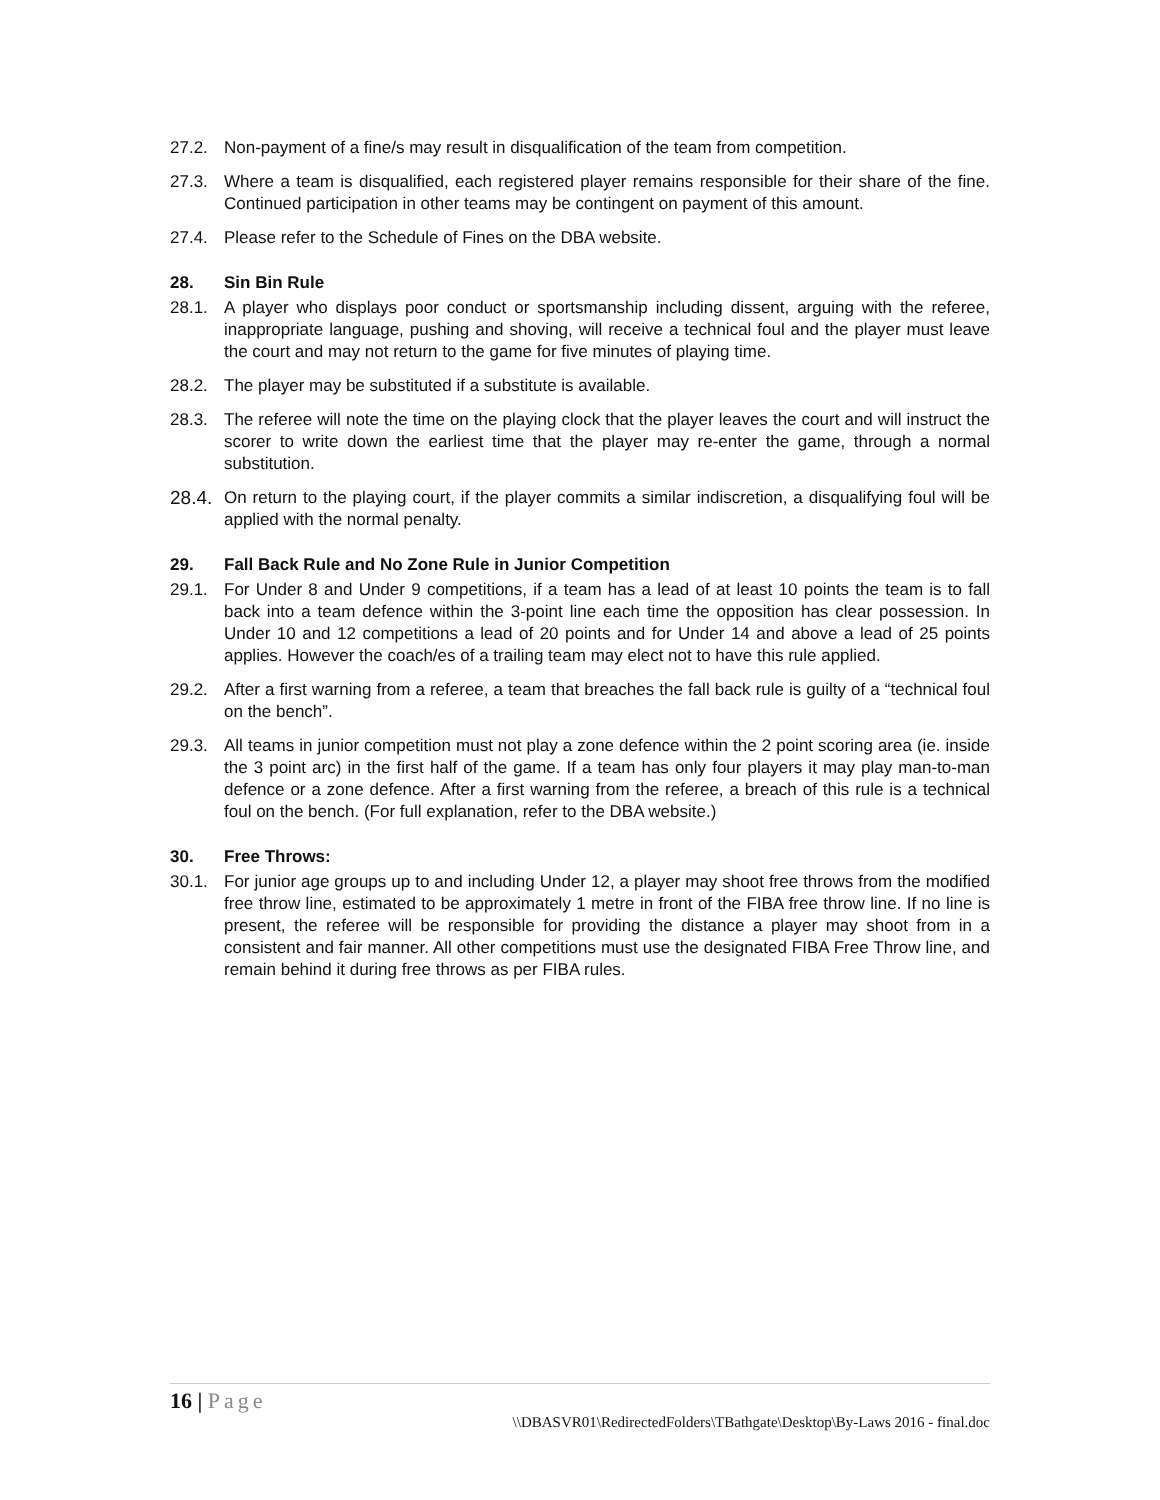27.2. Non-payment of a fine/s may result in disqualification of the team from competition.
27.3. Where a team is disqualified, each registered player remains responsible for their share of the fine. Continued participation in other teams may be contingent on payment of this amount.
27.4. Please refer to the Schedule of Fines on the DBA website.
28. Sin Bin Rule
28.1. A player who displays poor conduct or sportsmanship including dissent, arguing with the referee, inappropriate language, pushing and shoving, will receive a technical foul and the player must leave the court and may not return to the game for five minutes of playing time.
28.2. The player may be substituted if a substitute is available.
28.3. The referee will note the time on the playing clock that the player leaves the court and will instruct the scorer to write down the earliest time that the player may re-enter the game, through a normal substitution.
28.4.
On return to the playing court, if the player commits a similar indiscretion, a disqualifying foul will be applied with the normal penalty.
29. Fall Back Rule and No Zone Rule in Junior Competition
29.1. For Under 8 and Under 9 competitions, if a team has a lead of at least 10 points the team is to fall back into a team defence within the 3-point line each time the opposition has clear possession. In Under 10 and 12 competitions a lead of 20 points and for Under 14 and above a lead of 25 points applies. However the coach/es of a trailing team may elect not to have this rule applied.
29.2. After a first warning from a referee, a team that breaches the fall back rule is guilty of a “technical foul on the bench”.
29.3. All teams in junior competition must not play a zone defence within the 2 point scoring area (ie. inside the 3 point arc) in the first half of the game. If a team has only four players it may play man-to-man defence or a zone defence. After a first warning from the referee, a breach of this rule is a technical foul on the bench. (For full explanation, refer to the DBA website.)
30. Free Throws:
30.1. For junior age groups up to and including Under 12, a player may shoot free throws from the modified free throw line, estimated to be approximately 1 metre in front of the FIBA free throw line. If no line is present, the referee will be responsible for providing the distance a player may shoot from in a consistent and fair manner. All other competitions must use the designated FIBA Free Throw line, and remain behind it during free throws as per FIBA rules.
16 | Page
\\DBASVR01\RedirectedFolders\TBathgate\Desktop\By-Laws 2016 - final.doc